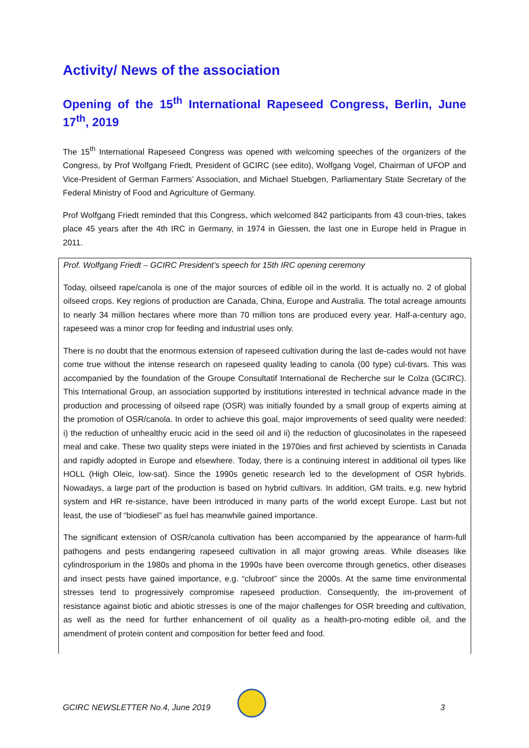Activity/ News of the association
Opening of the 15<sup>th</sup> International Rapeseed Congress, Berlin, June 17<sup>th</sup>, 2019
The 15<sup>th</sup> International Rapeseed Congress was opened with welcoming speeches of the organizers of the Congress, by Prof Wolfgang Friedt, President of GCIRC (see edito), Wolfgang Vogel, Chairman of UFOP and Vice-President of German Farmers’ Association, and Michael Stuebgen, Parliamentary State Secretary of the Federal Ministry of Food and Agriculture of Germany.
Prof Wolfgang Friedt reminded that this Congress, which welcomed 842 participants from 43 coun-tries, takes place 45 years after the 4th IRC in Germany, in 1974 in Giessen, the last one in Europe held in Prague in 2011.
Prof. Wolfgang Friedt – GCIRC President’s speech for 15th IRC opening ceremony
Today, oilseed rape/canola is one of the major sources of edible oil in the world. It is actually no. 2 of global oilseed crops. Key regions of production are Canada, China, Europe and Australia. The total acreage amounts to nearly 34 million hectares where more than 70 million tons are produced every year. Half-a-century ago, rapeseed was a minor crop for feeding and industrial uses only.
There is no doubt that the enormous extension of rapeseed cultivation during the last de-cades would not have come true without the intense research on rapeseed quality leading to canola (00 type) cul-tivars. This was accompanied by the foundation of the Groupe Consultatif International de Recherche sur le Colza (GCIRC). This International Group, an association supported by institutions interested in technical advance made in the production and processing of oilseed rape (OSR) was initially founded by a small group of experts aiming at the promotion of OSR/canola. In order to achieve this goal, major improvements of seed quality were needed: i) the reduction of unhealthy erucic acid in the seed oil and ii) the reduction of glucosinolates in the rapeseed meal and cake. These two quality steps were iniated in the 1970ies and first achieved by scientists in Canada and rapidly adopted in Europe and elsewhere. Today, there is a continuing interest in additional oil types like HOLL (High Oleic, low-sat). Since the 1990s genetic research led to the development of OSR hybrids. Nowadays, a large part of the production is based on hybrid cultivars. In addition, GM traits, e.g. new hybrid system and HR re-sistance, have been introduced in many parts of the world except Europe. Last but not least, the use of “biodiesel” as fuel has meanwhile gained importance.
The significant extension of OSR/canola cultivation has been accompanied by the appearance of harm-full pathogens and pests endangering rapeseed cultivation in all major growing areas. While diseases like cylindrosporium in the 1980s and phoma in the 1990s have been overcome through genetics, other diseases and insect pests have gained importance, e.g. “clubroot” since the 2000s. At the same time environmental stresses tend to progressively compromise rapeseed production. Consequently, the im-provement of resistance against biotic and abiotic stresses is one of the major challenges for OSR breeding and cultivation, as well as the need for further enhancement of oil quality as a health-pro-moting edible oil, and the amendment of protein content and composition for better feed and food.
GCIRC NEWSLETTER No.4, June 2019
3